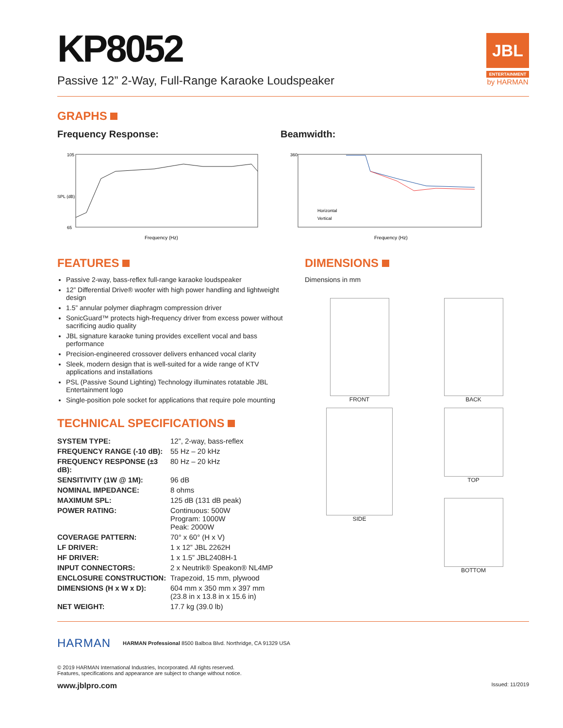JBL
ENTERTAINMENT
by HARMAN
KP8052
Passive 12” 2-Way, Full-Range Karaoke Loudspeaker
GRAPHS
Frequency Response:
105
65
Frequency (Hz)
SPL (dB)
Beamwidth:
Horizontal
Vertical
360
Frequency (Hz)
FEATURES
Passive 2-way, bass-reflex full-range karaoke loudspeaker
12” Differential Drive® woofer with high power handling and lightweight design
1.5” annular polymer diaphragm compression driver
SonicGuard™ protects high-frequency driver from excess power without sacrificing audio quality
JBL signature karaoke tuning provides excellent vocal and bass performance
Precision-engineered crossover delivers enhanced vocal clarity
Sleek, modern design that is well-suited for a wide range of KTV applications and installations
PSL (Passive Sound Lighting) Technology illuminates rotatable JBL Entertainment logo
Single-position pole socket for applications that require pole mounting
TECHNICAL SPECIFICATIONS
| SYSTEM TYPE: | 12”, 2-way, bass-reflex |
| FREQUENCY RANGE (-10 dB): | 55 Hz – 20 kHz |
| FREQUENCY RESPONSE (±3 dB): | 80 Hz – 20 kHz |
| SENSITIVITY (1W @ 1M): | 96 dB |
| NOMINAL IMPEDANCE: | 8 ohms |
| MAXIMUM SPL: | 125 dB (131 dB peak) |
| POWER RATING: | Continuous: 500W Program: 1000W Peak: 2000W |
| COVERAGE PATTERN: | 70° x 60° (H x V) |
| LF DRIVER: | 1 x 12” JBL 2262H |
| HF DRIVER: | 1 x 1.5” JBL2408H-1 |
| INPUT CONNECTORS: | 2 x Neutrik® Speakon® NL4MP |
| ENCLOSURE CONSTRUCTION: | Trapezoid, 15 mm, plywood |
| DIMENSIONS (H x W x D): | 604 mm x 350 mm x 397 mm (23.8 in x 13.8 in x 15.6 in) |
| NET WEIGHT: | 17.7 kg (39.0 lb) |
DIMENSIONS
Dimensions in mm
FRONT
BACK
SIDE
TOP
BOTTOM
HARMAN
HARMAN Professional 8500 Balboa Blvd. Northridge, CA 91329 USA
© 2019 HARMAN International Industries, Incorporated. All rights reserved.
Features, specifications and appearance are subject to change without notice.
www.jblpro.com Issued: 11/2019